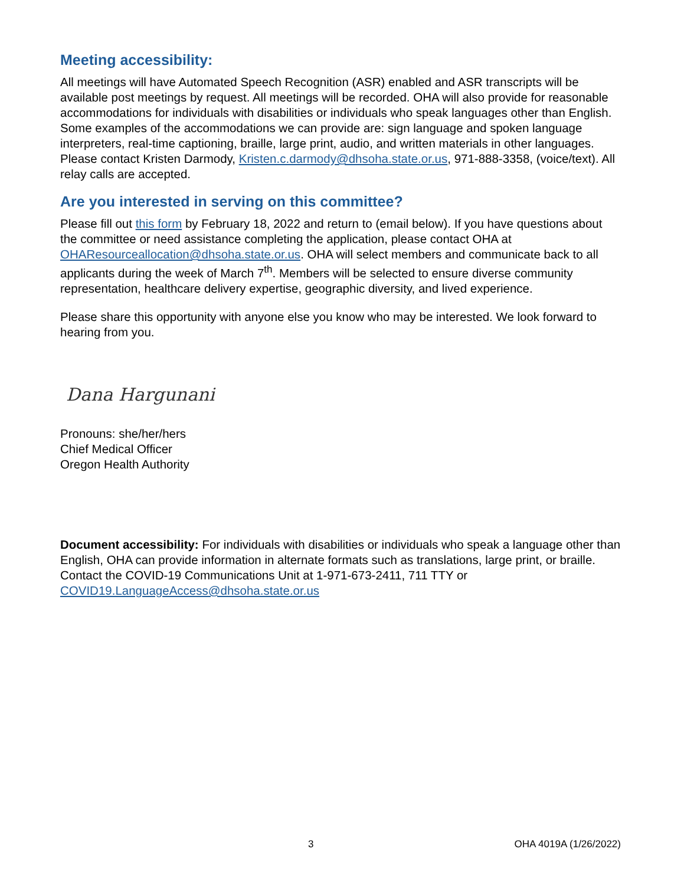Meeting accessibility:
All meetings will have Automated Speech Recognition (ASR) enabled and ASR transcripts will be available post meetings by request. All meetings will be recorded. OHA will also provide for reasonable accommodations for individuals with disabilities or individuals who speak languages other than English. Some examples of the accommodations we can provide are: sign language and spoken language interpreters, real-time captioning, braille, large print, audio, and written materials in other languages. Please contact Kristen Darmody, Kristen.c.darmody@dhsoha.state.or.us, 971-888-3358, (voice/text). All relay calls are accepted.
Are you interested in serving on this committee?
Please fill out this form by February 18, 2022 and return to (email below). If you have questions about the committee or need assistance completing the application, please contact OHA at OHAResourceallocation@dhsoha.state.or.us. OHA will select members and communicate back to all applicants during the week of March 7<sup>th</sup>. Members will be selected to ensure diverse community representation, healthcare delivery expertise, geographic diversity, and lived experience.
Please share this opportunity with anyone else you know who may be interested. We look forward to hearing from you.
Dana Hargunani
Pronouns: she/her/hers
Chief Medical Officer
Oregon Health Authority
Document accessibility: For individuals with disabilities or individuals who speak a language other than English, OHA can provide information in alternate formats such as translations, large print, or braille. Contact the COVID-19 Communications Unit at 1-971-673-2411, 711 TTY or COVID19.LanguageAccess@dhsoha.state.or.us
3 OHA 4019A (1/26/2022)